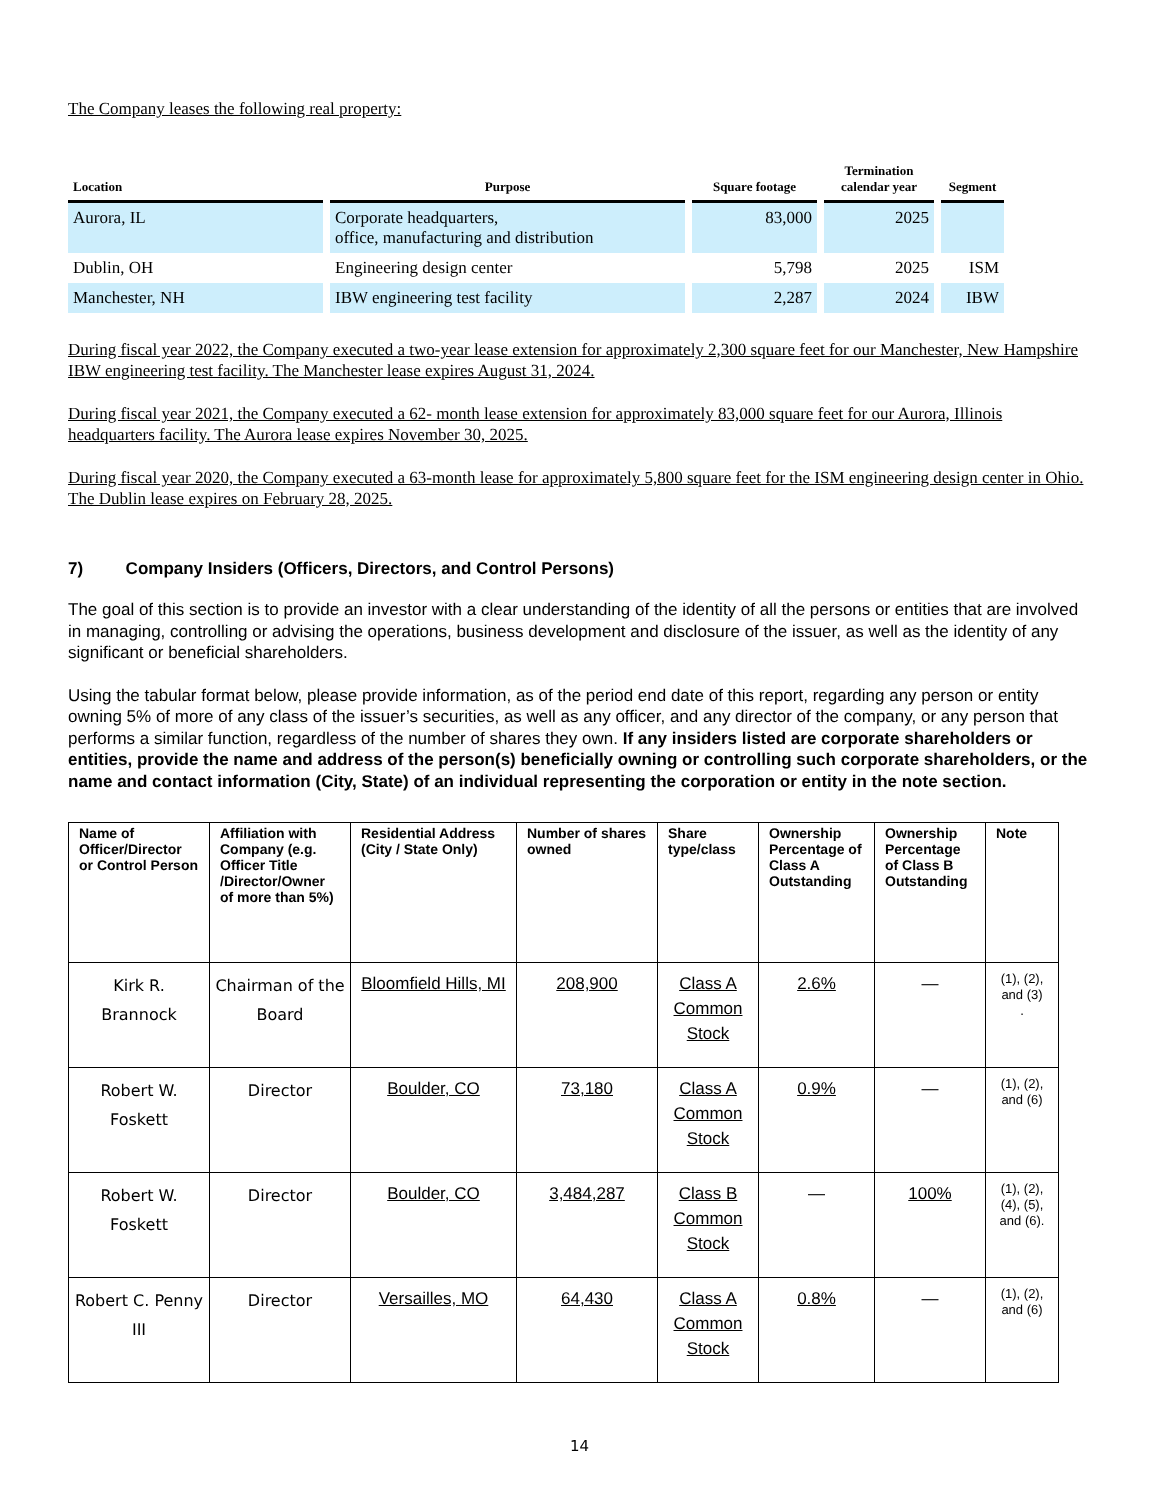The Company leases the following real property:
| Location | Purpose | Square footage | Termination calendar year | Segment |
| --- | --- | --- | --- | --- |
| Aurora, IL | Corporate headquarters, office, manufacturing and distribution | 83,000 | 2025 | |
| Dublin, OH | Engineering design center | 5,798 | 2025 | ISM |
| Manchester, NH | IBW engineering test facility | 2,287 | 2024 | IBW |
During fiscal year 2022, the Company executed a two-year lease extension for approximately 2,300 square feet for our Manchester, New Hampshire IBW engineering test facility. The Manchester lease expires August 31, 2024.
During fiscal year 2021, the Company executed a 62- month lease extension for approximately 83,000 square feet for our Aurora, Illinois headquarters facility. The Aurora lease expires November 30, 2025.
During fiscal year 2020, the Company executed a 63-month lease for approximately 5,800 square feet for the ISM engineering design center in Ohio. The Dublin lease expires on February 28, 2025.
7) Company Insiders (Officers, Directors, and Control Persons)
The goal of this section is to provide an investor with a clear understanding of the identity of all the persons or entities that are involved in managing, controlling or advising the operations, business development and disclosure of the issuer, as well as the identity of any significant or beneficial shareholders.
Using the tabular format below, please provide information, as of the period end date of this report, regarding any person or entity owning 5% of more of any class of the issuer’s securities, as well as any officer, and any director of the company, or any person that performs a similar function, regardless of the number of shares they own. If any insiders listed are corporate shareholders or entities, provide the name and address of the person(s) beneficially owning or controlling such corporate shareholders, or the name and contact information (City, State) of an individual representing the corporation or entity in the note section.
| Name of Officer/Director or Control Person | Affiliation with Company (e.g. Officer Title /Director/Owner of more than 5%) | Residential Address (City / State Only) | Number of shares owned | Share type/class | Ownership Percentage of Class A Outstanding | Ownership Percentage of Class B Outstanding | Note |
| --- | --- | --- | --- | --- | --- | --- | --- |
| Kirk R. Brannock | Chairman of the Board | Bloomfield Hills, MI | 208,900 | Class A Common Stock | 2.6% | — | (1), (2), and (3) . |
| Robert W. Foskett | Director | Boulder, CO | 73,180 | Class A Common Stock | 0.9% | — | (1), (2), and (6) |
| Robert W. Foskett | Director | Boulder, CO | 3,484,287 | Class B Common Stock | — | 100% | (1), (2), (4), (5), and (6). |
| Robert C. Penny III | Director | Versailles, MO | 64,430 | Class A Common Stock | 0.8% | — | (1), (2), and (6) |
14